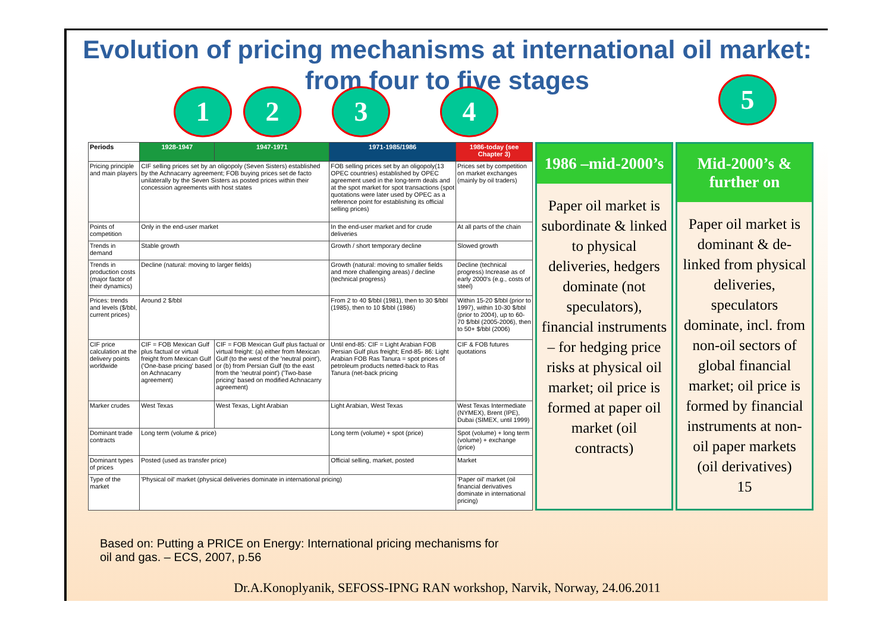Evolution of pricing mechanisms at international oil market: from four to five stages
1 2 3 4 5
| Periods | 1928-1947 | 1947-1971 | 1971-1985/1986 | 1986-today (see Chapter 3) |
| --- | --- | --- | --- | --- |
| Pricing principle and main players | CIF selling prices set by an oligopoly (Seven Sisters) established by the Achnacarry agreement; FOB buying prices set de facto unilaterally by the Seven Sisters as posted prices within their concession agreements with host states | | FOB selling prices set by an oligopoly(13 OPEC countries) established by OPEC agreement used in the long-term deals and at the spot market for spot transactions (spot quotations were later used by OPEC as a reference point for establishing its official selling prices) | Prices set by competition on market exchanges (mainly by oil traders) |
| Points of competition | Only in the end-user market | | In the end-user market and for crude deliveries | At all parts of the chain |
| Trends in demand | Stable growth | | Growth / short temporary decline | Slowed growth |
| Trends in production costs (major factor of their dynamics) | Decline (natural: moving to larger fields) | | Growth (natural: moving to smaller fields and more challenging areas) / decline (technical progress) | Decline (technical progress) Increase as of early 2000's (e.g., costs of steel) |
| Prices: trends and levels ($/bbl, current prices) | Around 2 $/bbl | | From 2 to 40 $/bbl (1981), then to 30 $/bbl (1985), then to 10 $/bbl (1986) | Within 15-20 $/bbl (prior to 1997), within 10-30 $/bbl (prior to 2004), up to 60-70 $/bbl (2005-2006), then to 50+ $/bbl (2006) |
| CIF price calculation at the delivery points worldwide | CIF = FOB Mexican Gulf plus factual or virtual freight from Mexican Gulf ('One-base pricing' based on Achnacarry agreement) | CIF = FOB Mexican Gulf plus factual or virtual freight: (a) either from Mexican Gulf (to the west of the 'neutral point'), or (b) from Persian Gulf (to the east from the 'neutral point') ('Two-base pricing' based on modified Achnacarry agreement) | Until end-85: CIF = Light Arabian FOB Persian Gulf plus freight; End-85- 86: Light Arabian FOB Ras Tanura = spot prices of petroleum products netted-back to Ras Tanura (net-back pricing | CIF & FOB futures quotations |
| Marker crudes | West Texas | West Texas, Light Arabian | Light Arabian, West Texas | West Texas Intermediate (NYMEX), Brent (IPE), Dubai (SIMEX, until 1999) |
| Dominant trade contracts | Long term (volume & price) | | Long term (volume) + spot (price) | Spot (volume) + long term (volume) + exchange (price) |
| Dominant types of prices | Posted (used as transfer price) | | Official selling, market, posted | Market |
| Type of the market | 'Physical oil' market (physical deliveries dominate in international pricing) | | | 'Paper oil' market (oil financial derivatives dominate in international pricing) |
1986 –mid-2000’s
Paper oil market is subordinate & linked to physical deliveries, hedgers dominate (not speculators), financial instruments – for hedging price risks at physical oil market; oil price is formed at paper oil market (oil contracts)
Mid-2000’s & further on
Paper oil market is dominant & de-linked from physical deliveries, speculators dominate, incl. from non-oil sectors of global financial market; oil price is formed by financial instruments at non-oil paper markets (oil derivatives)
15
Based on: Putting a PRICE on Energy: International pricing mechanisms for
oil and gas. – ECS, 2007, p.56
Dr.A.Konoplyanik, SEFOSS-IPNG RAN workshop, Narvik, Norway, 24.06.2011